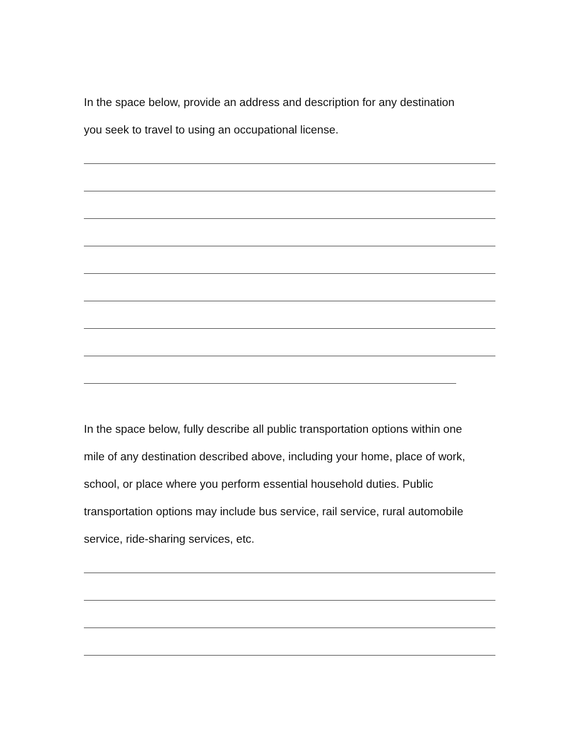In the space below, provide an address and description for any destination
you seek to travel to using an occupational license.
In the space below, fully describe all public transportation options within one
mile of any destination described above, including your home, place of work,
school, or place where you perform essential household duties. Public
transportation options may include bus service, rail service, rural automobile
service, ride-sharing services, etc.